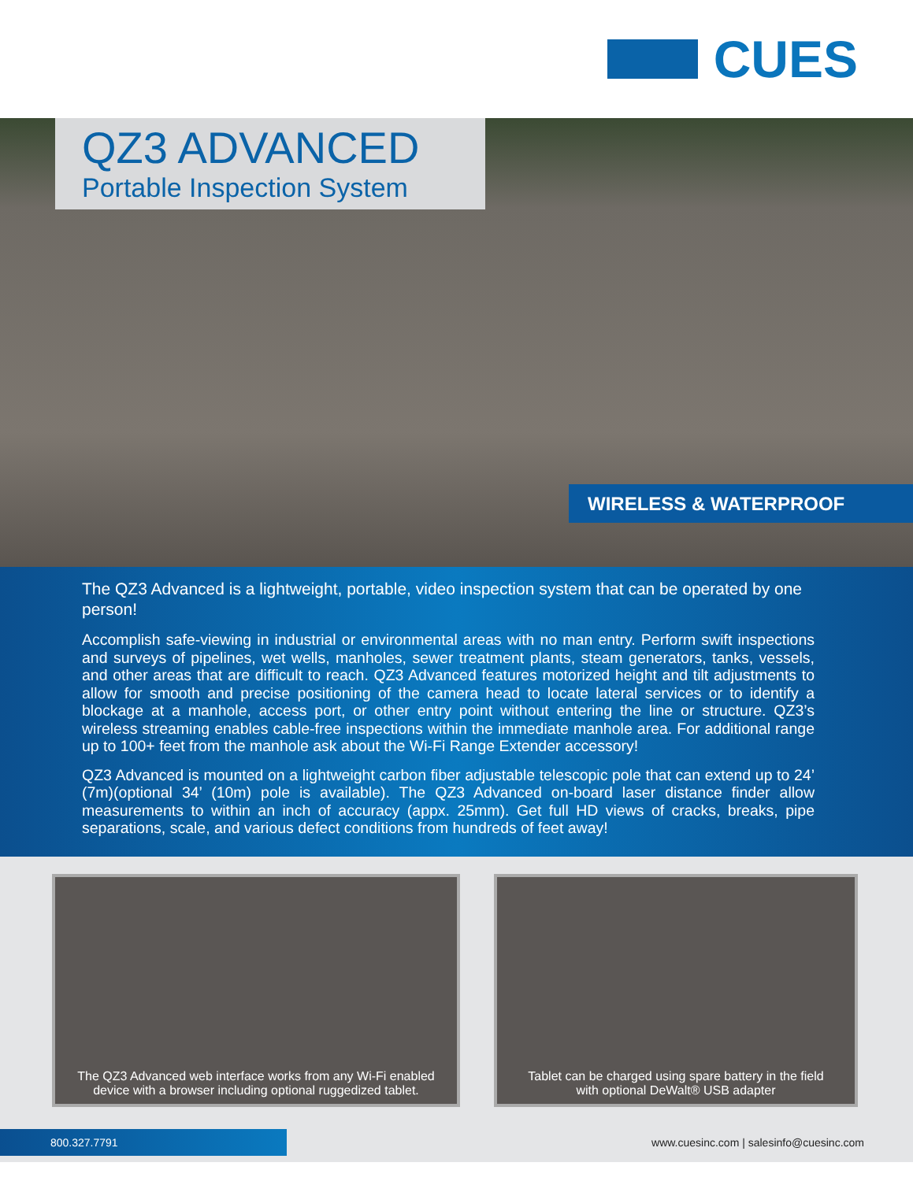CUES
QZ3 ADVANCED
Portable Inspection System
WIRELESS & WATERPROOF
The QZ3 Advanced is a lightweight, portable, video inspection system that can be operated by one person!
Accomplish safe-viewing in industrial or environmental areas with no man entry. Perform swift inspections and surveys of pipelines, wet wells, manholes, sewer treatment plants, steam generators, tanks, vessels, and other areas that are difficult to reach. QZ3 Advanced features motorized height and tilt adjustments to allow for smooth and precise positioning of the camera head to locate lateral services or to identify a blockage at a manhole, access port, or other entry point without entering the line or structure. QZ3’s wireless streaming enables cable-free inspections within the immediate manhole area. For additional range up to 100+ feet from the manhole ask about the Wi-Fi Range Extender accessory!
QZ3 Advanced is mounted on a lightweight carbon fiber adjustable telescopic pole that can extend up to 24’ (7m)(optional 34’ (10m) pole is available). The QZ3 Advanced on-board laser distance finder allow measurements to within an inch of accuracy (appx. 25mm). Get full HD views of cracks, breaks, pipe separations, scale, and various defect conditions from hundreds of feet away!
The QZ3 Advanced web interface works from any Wi-Fi enabled
device with a browser including optional ruggedized tablet.
Tablet can be charged using spare battery in the field
with optional DeWalt® USB adapter
800.327.7791
www.cuesinc.com | salesinfo@cuesinc.com